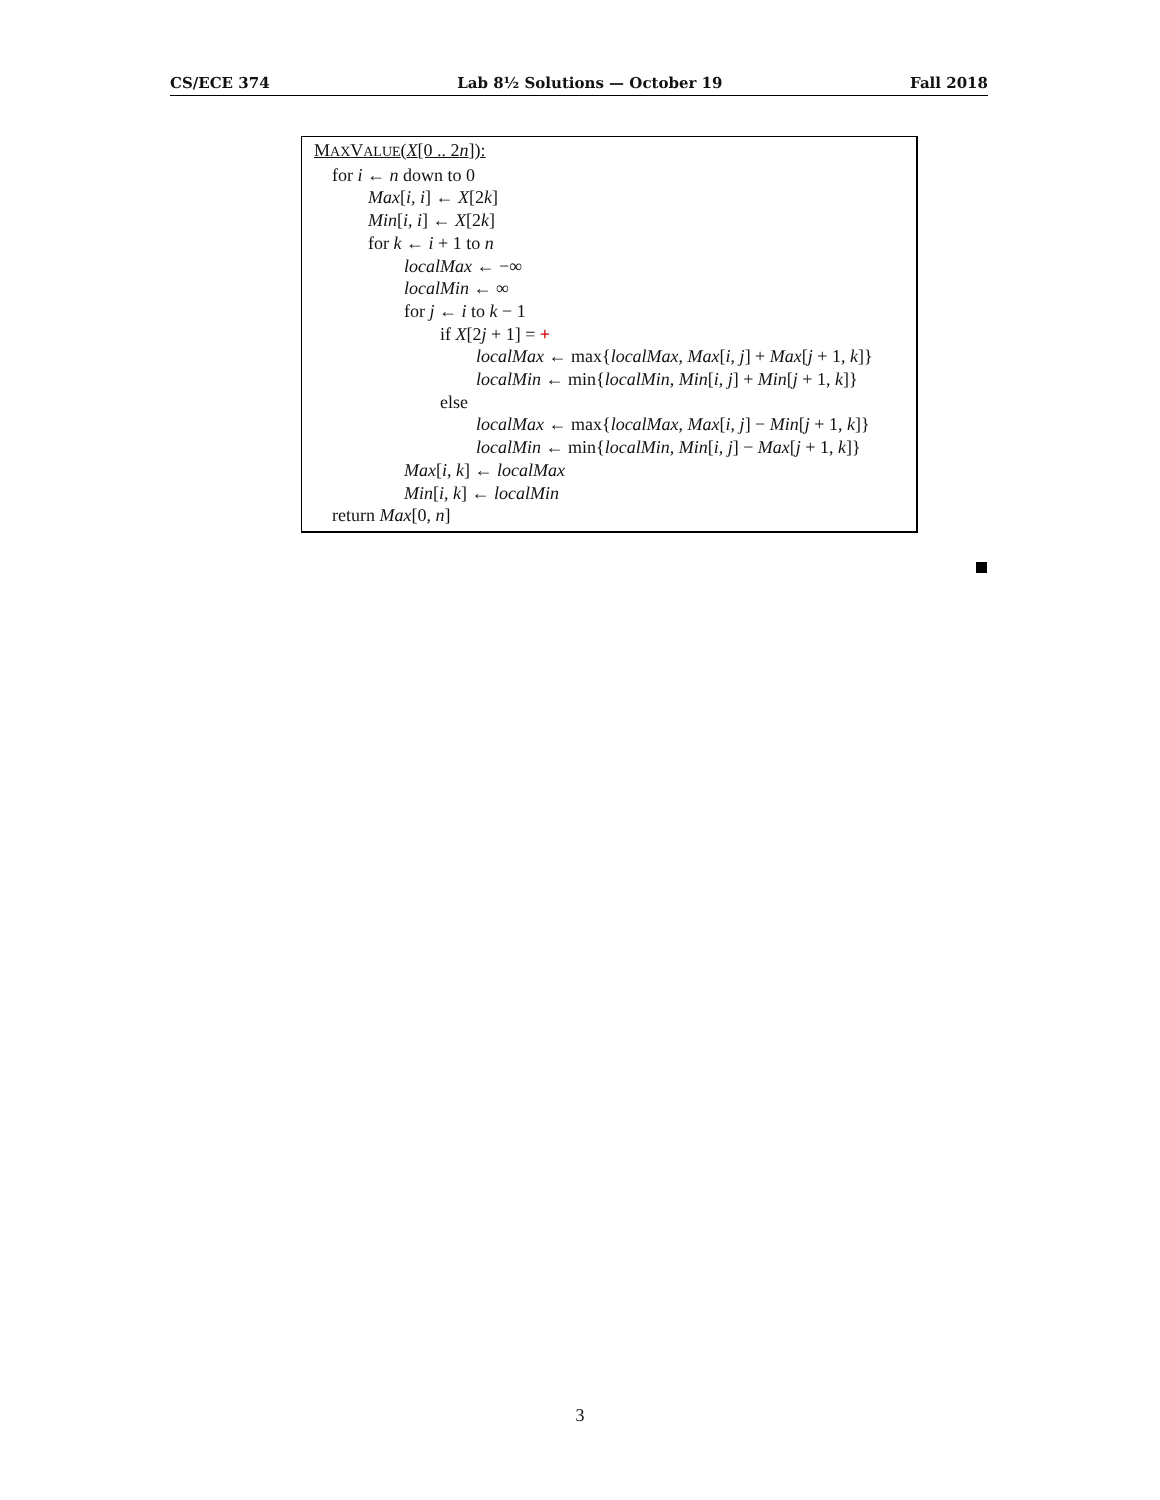CS/ECE 374 Lab 8½ Solutions — October 19 Fall 2018
MAXVALUE(X[0 .. 2n]):
for i ← n down to 0
Max[i, i] ← X[2k]
Min[i, i] ← X[2k]
for k ← i + 1 to n
localMax ← −∞
localMin ← ∞
for j ← i to k − 1
if X[2j + 1] = +
localMax ← max{localMax, Max[i, j] + Max[j + 1, k]}
localMin ← min{localMin, Min[i, j] + Min[j + 1, k]}
else
localMax ← max{localMax, Max[i, j] − Min[j + 1, k]}
localMin ← min{localMin, Min[i, j] − Max[j + 1, k]}
Max[i, k] ← localMax
Min[i, k] ← localMin
return Max[0, n]
3